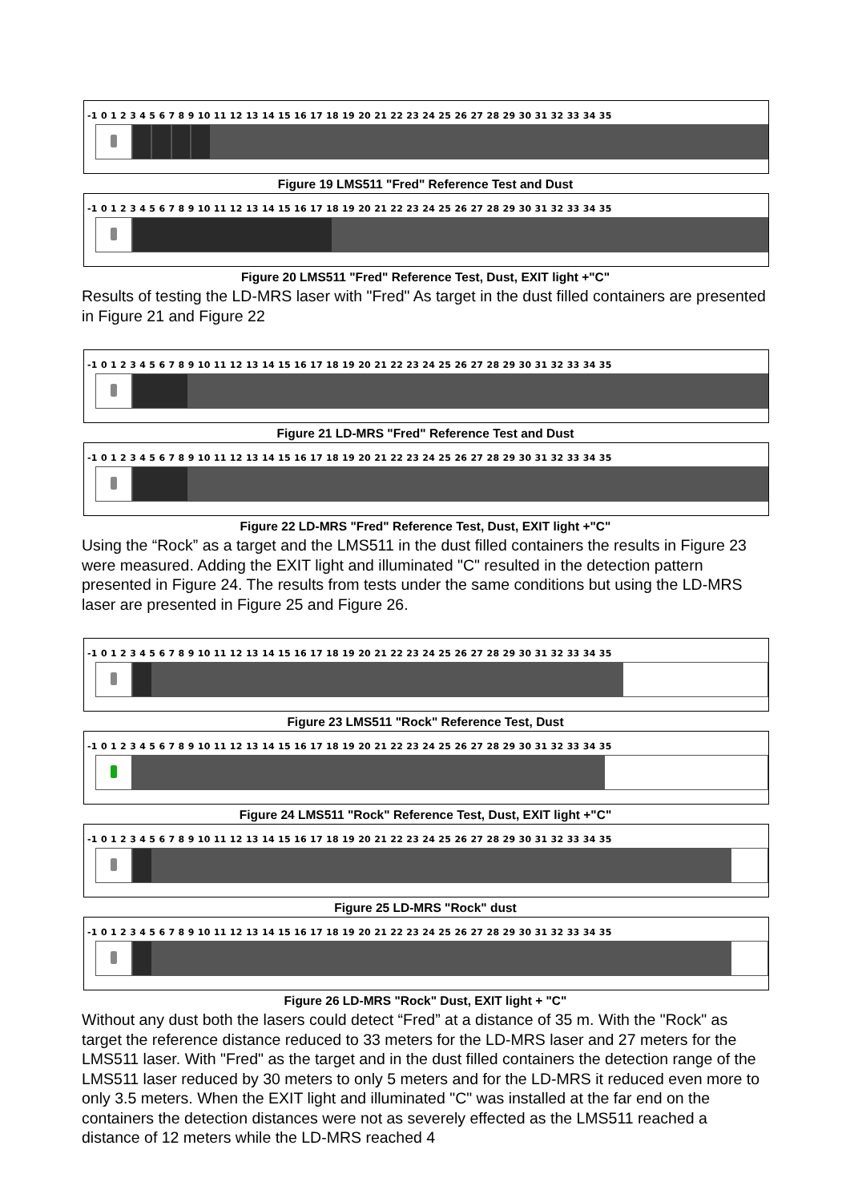-1 0 1 2 3 4 5 6 7 8 9 10 11 12 13 14 15 16 17 18 19 20 21 22 23 24 25 26 27 28 29 30 31 32 33 34 35
Figure 19 LMS511 "Fred" Reference Test and Dust
-1 0 1 2 3 4 5 6 7 8 9 10 11 12 13 14 15 16 17 18 19 20 21 22 23 24 25 26 27 28 29 30 31 32 33 34 35
Figure 20 LMS511 "Fred" Reference Test, Dust, EXIT light +"C"
Results of testing the LD-MRS laser with "Fred" As target in the dust filled containers are presented in Figure 21 and Figure 22
-1 0 1 2 3 4 5 6 7 8 9 10 11 12 13 14 15 16 17 18 19 20 21 22 23 24 25 26 27 28 29 30 31 32 33 34 35
Figure 21 LD-MRS "Fred" Reference Test and Dust
-1 0 1 2 3 4 5 6 7 8 9 10 11 12 13 14 15 16 17 18 19 20 21 22 23 24 25 26 27 28 29 30 31 32 33 34 35
Figure 22 LD-MRS "Fred" Reference Test, Dust, EXIT light +"C"
Using the “Rock” as a target and the LMS511 in the dust filled containers the results in Figure 23 were measured. Adding the EXIT light and illuminated "C" resulted in the detection pattern presented in Figure 24. The results from tests under the same conditions but using the LD-MRS laser are presented in Figure 25 and Figure 26.
-1 0 1 2 3 4 5 6 7 8 9 10 11 12 13 14 15 16 17 18 19 20 21 22 23 24 25 26 27 28 29 30 31 32 33 34 35
Figure 23 LMS511 "Rock" Reference Test, Dust
-1 0 1 2 3 4 5 6 7 8 9 10 11 12 13 14 15 16 17 18 19 20 21 22 23 24 25 26 27 28 29 30 31 32 33 34 35
Figure 24 LMS511 "Rock" Reference Test, Dust, EXIT light +"C"
-1 0 1 2 3 4 5 6 7 8 9 10 11 12 13 14 15 16 17 18 19 20 21 22 23 24 25 26 27 28 29 30 31 32 33 34 35
Figure 25 LD-MRS "Rock" dust
-1 0 1 2 3 4 5 6 7 8 9 10 11 12 13 14 15 16 17 18 19 20 21 22 23 24 25 26 27 28 29 30 31 32 33 34 35
Figure 26 LD-MRS "Rock" Dust, EXIT light + "C"
Without any dust both the lasers could detect “Fred” at a distance of 35 m. With the "Rock" as target the reference distance reduced to 33 meters for the LD-MRS laser and 27 meters for the LMS511 laser. With "Fred" as the target and in the dust filled containers the detection range of the LMS511 laser reduced by 30 meters to only 5 meters and for the LD-MRS it reduced even more to only 3.5 meters. When the EXIT light and illuminated "C" was installed at the far end on the containers the detection distances were not as severely effected as the LMS511 reached a distance of 12 meters while the LD-MRS reached 4